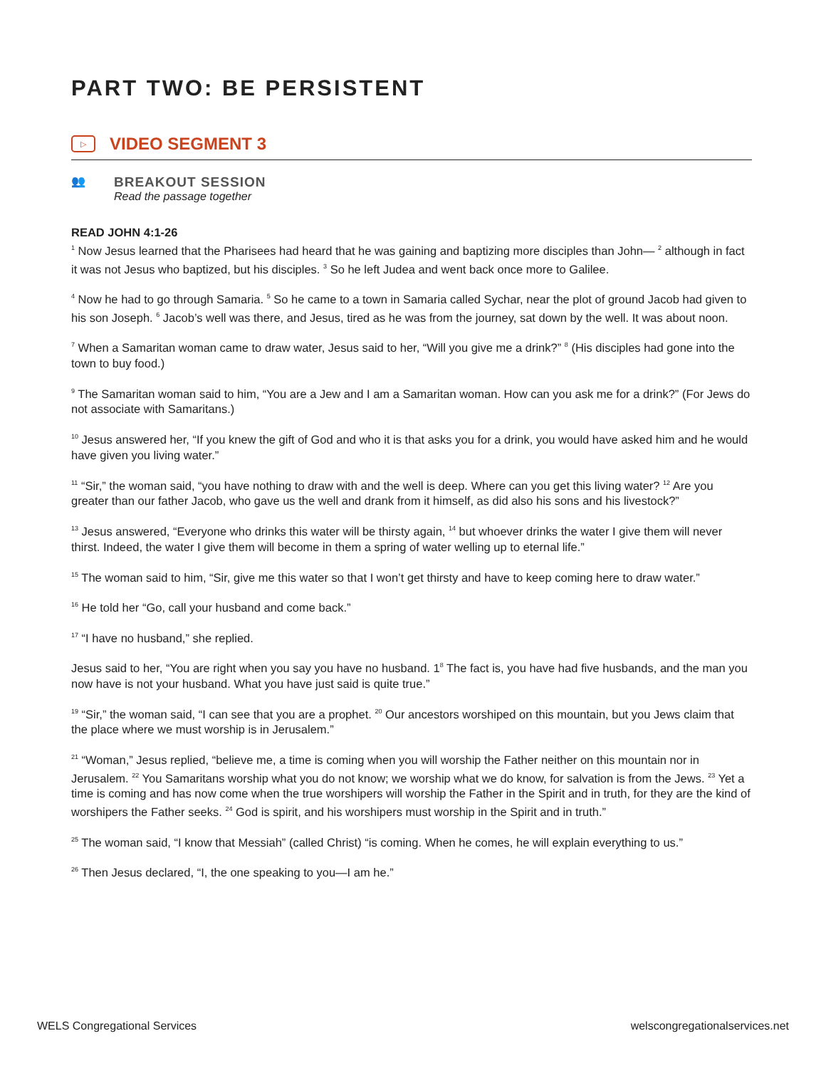PART TWO: BE PERSISTENT
▷
VIDEO SEGMENT 3
👥
BREAKOUT SESSION
Read the passage together
READ JOHN 4:1-26
<sup>1</sup> Now Jesus learned that the Pharisees had heard that he was gaining and baptizing more disciples than John— <sup>2</sup> although in fact it was not Jesus who baptized, but his disciples. <sup>3</sup> So he left Judea and went back once more to Galilee.
<sup>4</sup> Now he had to go through Samaria. <sup>5</sup> So he came to a town in Samaria called Sychar, near the plot of ground Jacob had given to his son Joseph. <sup>6</sup> Jacob’s well was there, and Jesus, tired as he was from the journey, sat down by the well. It was about noon.
<sup>7</sup> When a Samaritan woman came to draw water, Jesus said to her, “Will you give me a drink?” <sup>8</sup> (His disciples had gone into the town to buy food.)
<sup>9</sup> The Samaritan woman said to him, “You are a Jew and I am a Samaritan woman. How can you ask me for a drink?” (For Jews do not associate with Samaritans.)
<sup>10</sup> Jesus answered her, “If you knew the gift of God and who it is that asks you for a drink, you would have asked him and he would have given you living water.”
<sup>11</sup> “Sir,” the woman said, “you have nothing to draw with and the well is deep. Where can you get this living water? <sup>12</sup> Are you greater than our father Jacob, who gave us the well and drank from it himself, as did also his sons and his livestock?”
<sup>13</sup> Jesus answered, “Everyone who drinks this water will be thirsty again, <sup>14</sup> but whoever drinks the water I give them will never thirst. Indeed, the water I give them will become in them a spring of water welling up to eternal life.”
<sup>15</sup> The woman said to him, “Sir, give me this water so that I won’t get thirsty and have to keep coming here to draw water.”
<sup>16</sup> He told her “Go, call your husband and come back.”
<sup>17</sup> “I have no husband,” she replied.
Jesus said to her, “You are right when you say you have no husband. 1<sup>8</sup> The fact is, you have had five husbands, and the man you now have is not your husband. What you have just said is quite true.”
<sup>19</sup> “Sir,” the woman said, “I can see that you are a prophet. <sup>20</sup> Our ancestors worshiped on this mountain, but you Jews claim that the place where we must worship is in Jerusalem.”
<sup>21</sup> “Woman,” Jesus replied, “believe me, a time is coming when you will worship the Father neither on this mountain nor in Jerusalem. <sup>22</sup> You Samaritans worship what you do not know; we worship what we do know, for salvation is from the Jews. <sup>23</sup> Yet a time is coming and has now come when the true worshipers will worship the Father in the Spirit and in truth, for they are the kind of worshipers the Father seeks. <sup>24</sup> God is spirit, and his worshipers must worship in the Spirit and in truth.”
<sup>25</sup> The woman said, “I know that Messiah” (called Christ) “is coming. When he comes, he will explain everything to us.”
<sup>26</sup> Then Jesus declared, “I, the one speaking to you—I am he.”
WELS Congregational Services welscongregationalservices.net